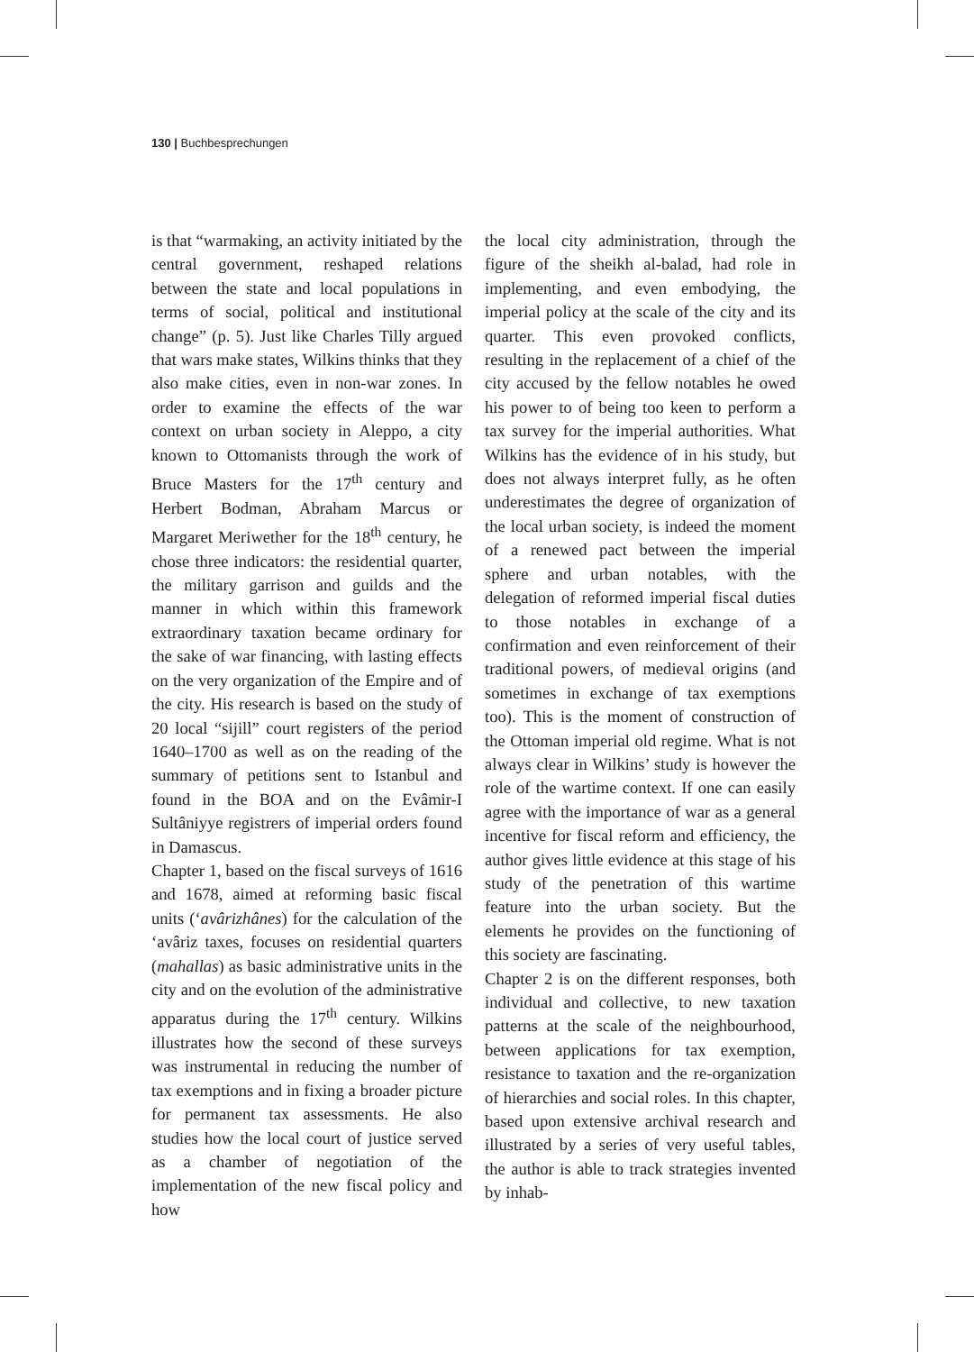130 | Buchbesprechungen
is that “warmaking, an activity initiated by the central government, reshaped relations between the state and local populations in terms of social, political and institutional change” (p. 5). Just like Charles Tilly argued that wars make states, Wilkins thinks that they also make cities, even in non-war zones. In order to examine the effects of the war context on urban society in Aleppo, a city known to Ottomanists through the work of Bruce Masters for the 17<sup>th</sup> century and Herbert Bodman, Abraham Marcus or Margaret Meriwether for the 18<sup>th</sup> century, he chose three indicators: the residential quarter, the military garrison and guilds and the manner in which within this framework extraordinary taxation became ordinary for the sake of war financing, with lasting effects on the very organization of the Empire and of the city. His research is based on the study of 20 local “sijill” court registers of the period 1640–1700 as well as on the reading of the summary of petitions sent to Istanbul and found in the BOA and on the Evâmir-I Sultâniyye registrers of imperial orders found in Damascus.
Chapter 1, based on the fiscal surveys of 1616 and 1678, aimed at reforming basic fiscal units (‘avârizhânes) for the calculation of the ‘avâriz taxes, focuses on residential quarters (mahallas) as basic administrative units in the city and on the evolution of the administrative apparatus during the 17<sup>th</sup> century. Wilkins illustrates how the second of these surveys was instrumental in reducing the number of tax exemptions and in fixing a broader picture for permanent tax assessments. He also studies how the local court of justice served as a chamber of negotiation of the implementation of the new fiscal policy and how
the local city administration, through the figure of the sheikh al-balad, had role in implementing, and even embodying, the imperial policy at the scale of the city and its quarter. This even provoked conflicts, resulting in the replacement of a chief of the city accused by the fellow notables he owed his power to of being too keen to perform a tax survey for the imperial authorities. What Wilkins has the evidence of in his study, but does not always interpret fully, as he often underestimates the degree of organization of the local urban society, is indeed the moment of a renewed pact between the imperial sphere and urban notables, with the delegation of reformed imperial fiscal duties to those notables in exchange of a confirmation and even reinforcement of their traditional powers, of medieval origins (and sometimes in exchange of tax exemptions too). This is the moment of construction of the Ottoman imperial old regime. What is not always clear in Wilkins’ study is however the role of the wartime context. If one can easily agree with the importance of war as a general incentive for fiscal reform and efficiency, the author gives little evidence at this stage of his study of the penetration of this wartime feature into the urban society. But the elements he provides on the functioning of this society are fascinating.
Chapter 2 is on the different responses, both individual and collective, to new taxation patterns at the scale of the neighbourhood, between applications for tax exemption, resistance to taxation and the re-organization of hierarchies and social roles. In this chapter, based upon extensive archival research and illustrated by a series of very useful tables, the author is able to track strategies invented by inhab-